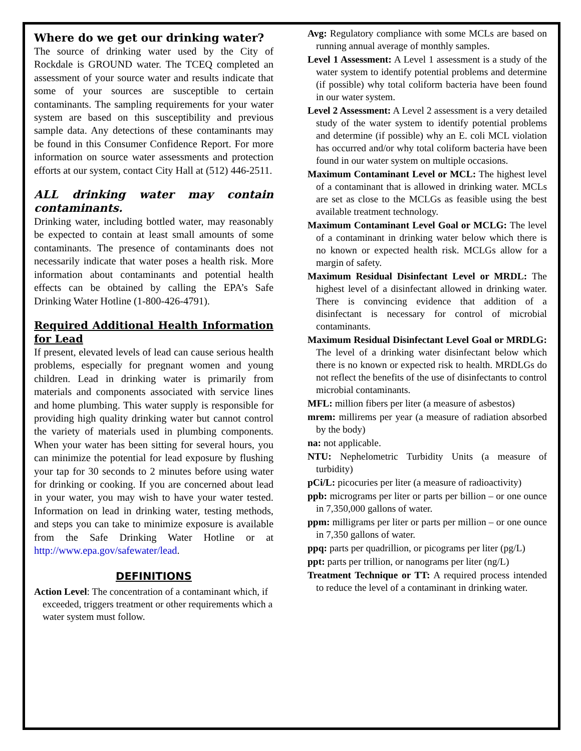Where do we get our drinking water?
The source of drinking water used by the City of Rockdale is GROUND water. The TCEQ completed an assessment of your source water and results indicate that some of your sources are susceptible to certain contaminants. The sampling requirements for your water system are based on this susceptibility and previous sample data. Any detections of these contaminants may be found in this Consumer Confidence Report. For more information on source water assessments and protection efforts at our system, contact City Hall at (512) 446-2511.
ALL drinking water may contain contaminants.
Drinking water, including bottled water, may reasonably be expected to contain at least small amounts of some contaminants. The presence of contaminants does not necessarily indicate that water poses a health risk. More information about contaminants and potential health effects can be obtained by calling the EPA’s Safe Drinking Water Hotline (1-800-426-4791).
Required Additional Health Information for Lead
If present, elevated levels of lead can cause serious health problems, especially for pregnant women and young children. Lead in drinking water is primarily from materials and components associated with service lines and home plumbing. This water supply is responsible for providing high quality drinking water but cannot control the variety of materials used in plumbing components. When your water has been sitting for several hours, you can minimize the potential for lead exposure by flushing your tap for 30 seconds to 2 minutes before using water for drinking or cooking. If you are concerned about lead in your water, you may wish to have your water tested. Information on lead in drinking water, testing methods, and steps you can take to minimize exposure is available from the Safe Drinking Water Hotline or at http://www.epa.gov/safewater/lead.
DEFINITIONS
Action Level: The concentration of a contaminant which, if exceeded, triggers treatment or other requirements which a water system must follow.
Avg: Regulatory compliance with some MCLs are based on running annual average of monthly samples.
Level 1 Assessment: A Level 1 assessment is a study of the water system to identify potential problems and determine (if possible) why total coliform bacteria have been found in our water system.
Level 2 Assessment: A Level 2 assessment is a very detailed study of the water system to identify potential problems and determine (if possible) why an E. coli MCL violation has occurred and/or why total coliform bacteria have been found in our water system on multiple occasions.
Maximum Contaminant Level or MCL: The highest level of a contaminant that is allowed in drinking water. MCLs are set as close to the MCLGs as feasible using the best available treatment technology.
Maximum Contaminant Level Goal or MCLG: The level of a contaminant in drinking water below which there is no known or expected health risk. MCLGs allow for a margin of safety.
Maximum Residual Disinfectant Level or MRDL: The highest level of a disinfectant allowed in drinking water. There is convincing evidence that addition of a disinfectant is necessary for control of microbial contaminants.
Maximum Residual Disinfectant Level Goal or MRDLG: The level of a drinking water disinfectant below which there is no known or expected risk to health. MRDLGs do not reflect the benefits of the use of disinfectants to control microbial contaminants.
MFL: million fibers per liter (a measure of asbestos)
mrem: millirems per year (a measure of radiation absorbed by the body)
na: not applicable.
NTU: Nephelometric Turbidity Units (a measure of turbidity)
pCi/L: picocuries per liter (a measure of radioactivity)
ppb: micrograms per liter or parts per billion – or one ounce in 7,350,000 gallons of water.
ppm: milligrams per liter or parts per million – or one ounce in 7,350 gallons of water.
ppq: parts per quadrillion, or picograms per liter (pg/L)
ppt: parts per trillion, or nanograms per liter (ng/L)
Treatment Technique or TT: A required process intended to reduce the level of a contaminant in drinking water.